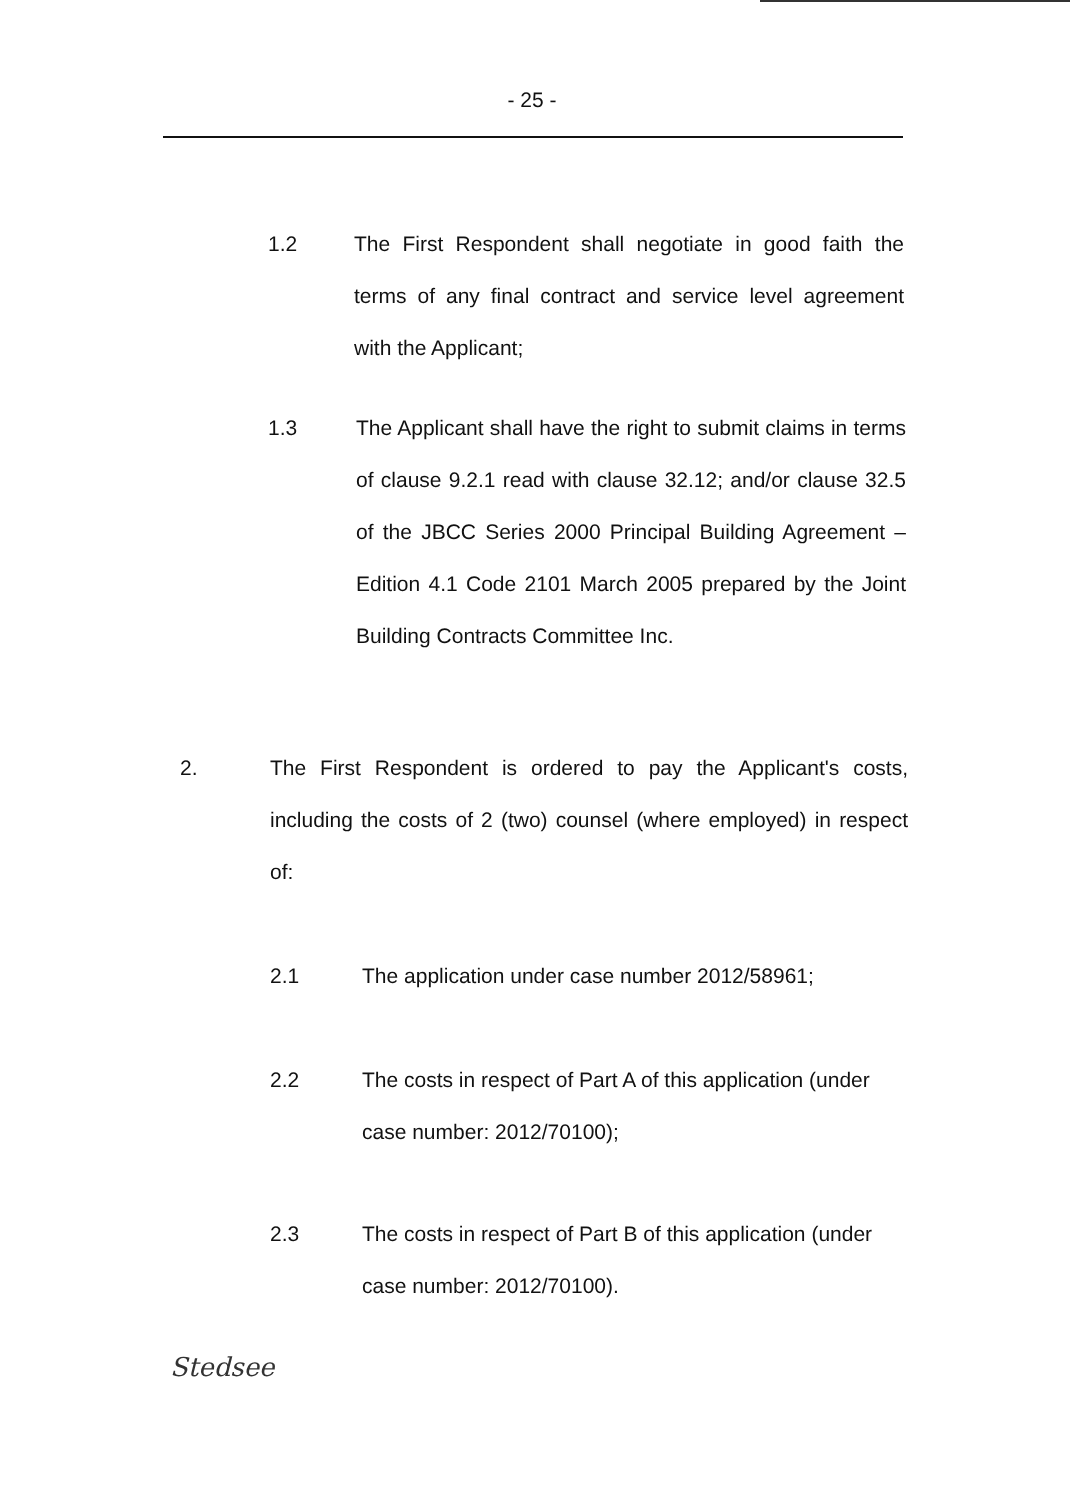- 25 -
1.2 The First Respondent shall negotiate in good faith the terms of any final contract and service level agreement with the Applicant;
1.3 The Applicant shall have the right to submit claims in terms of clause 9.2.1 read with clause 32.12; and/or clause 32.5 of the JBCC Series 2000 Principal Building Agreement – Edition 4.1 Code 2101 March 2005 prepared by the Joint Building Contracts Committee Inc.
2. The First Respondent is ordered to pay the Applicant's costs, including the costs of 2 (two) counsel (where employed) in respect of:
2.1 The application under case number 2012/58961;
2.2 The costs in respect of Part A of this application (under case number: 2012/70100);
2.3 The costs in respect of Part B of this application (under case number: 2012/70100).
Stedsee